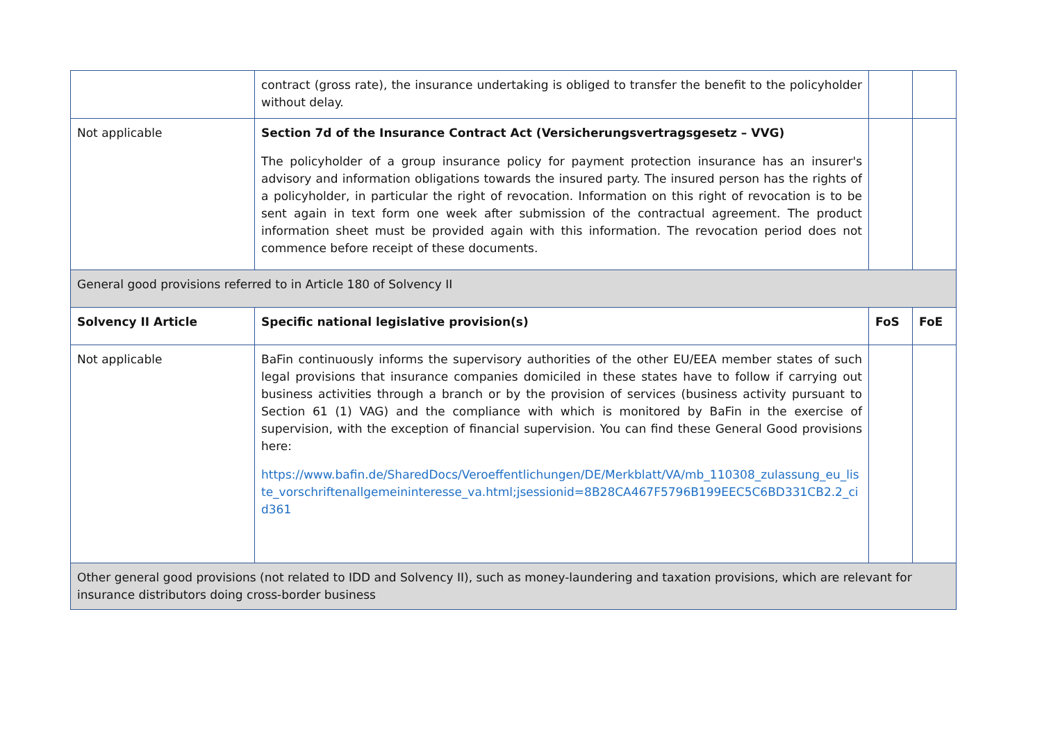| | contract (gross rate), the insurance undertaking is obliged to transfer the benefit to the policyholder without delay. | | |
| Not applicable | Section 7d of the Insurance Contract Act (Versicherungsvertragsgesetz – VVG) The policyholder of a group insurance policy for payment protection insurance has an insurer's advisory and information obligations towards the insured party. The insured person has the rights of a policyholder, in particular the right of revocation. Information on this right of revocation is to be sent again in text form one week after submission of the contractual agreement. The product information sheet must be provided again with this information. The revocation period does not commence before receipt of these documents. | | |
| General good provisions referred to in Article 180 of Solvency II | | | |
| Solvency II Article | Specific national legislative provision(s) | FoS | FoE |
| Not applicable | BaFin continuously informs the supervisory authorities of the other EU/EEA member states of such legal provisions that insurance companies domiciled in these states have to follow if carrying out business activities through a branch or by the provision of services (business activity pursuant to Section 61 (1) VAG) and the compliance with which is monitored by BaFin in the exercise of supervision, with the exception of financial supervision. You can find these General Good provisions here: https://www.bafin.de/SharedDocs/Veroeffentlichungen/DE/Merkblatt/VA/mb_110308_zulassung_eu_liste_vorschriftenallgemeininteresse_va.html;jsessionid=8B28CA467F5796B199EEC5C6BD331CB2.2_cid361 | | |
| Other general good provisions (not related to IDD and Solvency II), such as money-laundering and taxation provisions, which are relevant for insurance distributors doing cross-border business | | | |